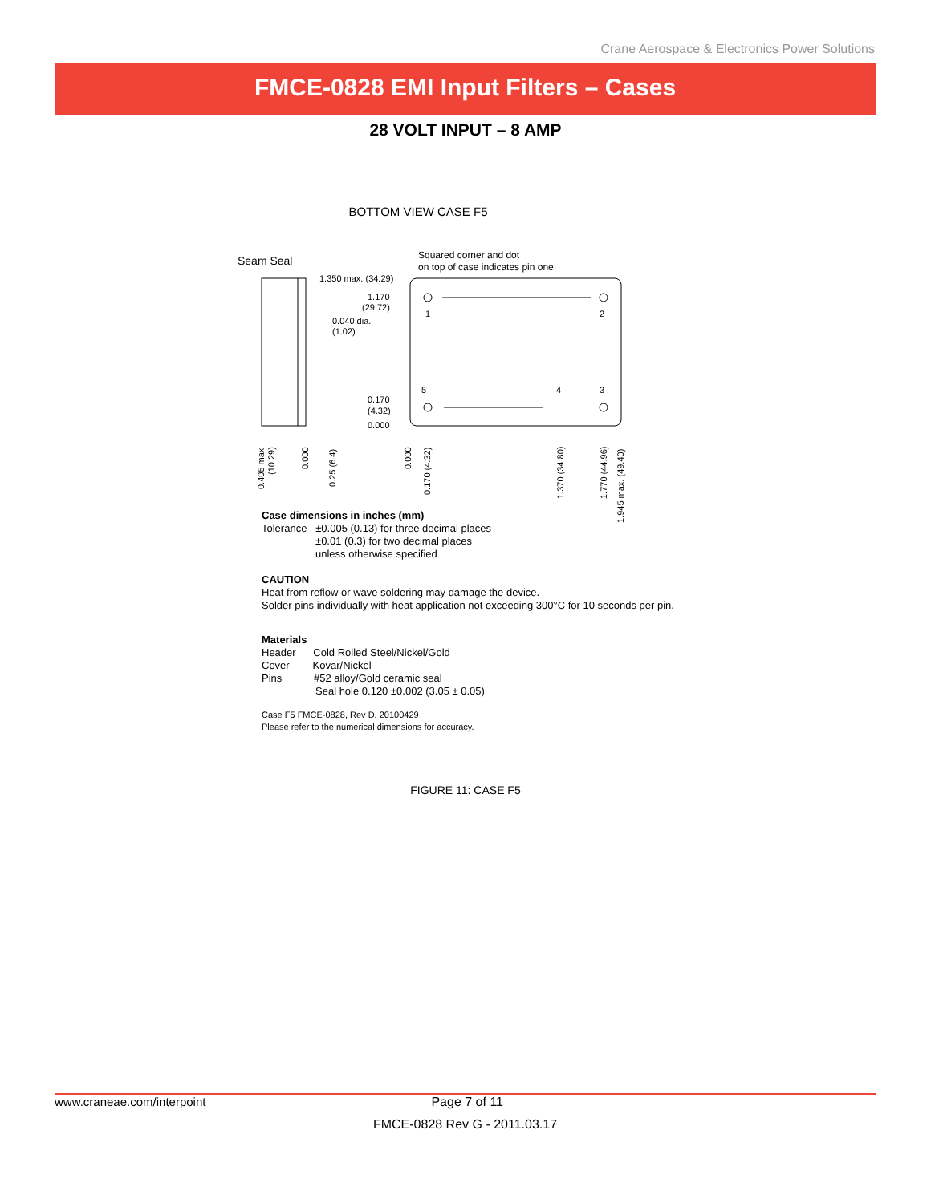Crane Aerospace & Electronics Power Solutions
FMCE-0828 EMI Input Filters – Cases
28 VOLT INPUT – 8 AMP
BOTTOM VIEW CASE F5
Seam Seal
Squared corner and dot
on top of case indicates pin one
1.350 max. (34.29)
1.170
(29.72)
0.040 dia.
(1.02)
0.170
(4.32)
0.000
1
2
5
4
3
0.405 max
(10.29)
0.000
0.25 (6.4)
0.000
0.170 (4.32)
1.370 (34.80)
1.770 (44.96)
1.945 max. (49.40)
Case dimensions in inches (mm)
Tolerance ±0.005 (0.13) for three decimal places
±0.01 (0.3) for two decimal places
unless otherwise specified
CAUTION
Heat from reflow or wave soldering may damage the device.
Solder pins individually with heat application not exceeding 300°C for 10 seconds per pin.
Materials
Header Cold Rolled Steel/Nickel/Gold
Cover Kovar/Nickel
Pins #52 alloy/Gold ceramic seal
Seal hole 0.120 ±0.002 (3.05 ± 0.05)
Case F5 FMCE-0828, Rev D, 20100429
Please refer to the numerical dimensions for accuracy.
FIGURE 11: CASE F5
www.craneae.com/interpoint Page 7 of 11
FMCE-0828 Rev G - 2011.03.17